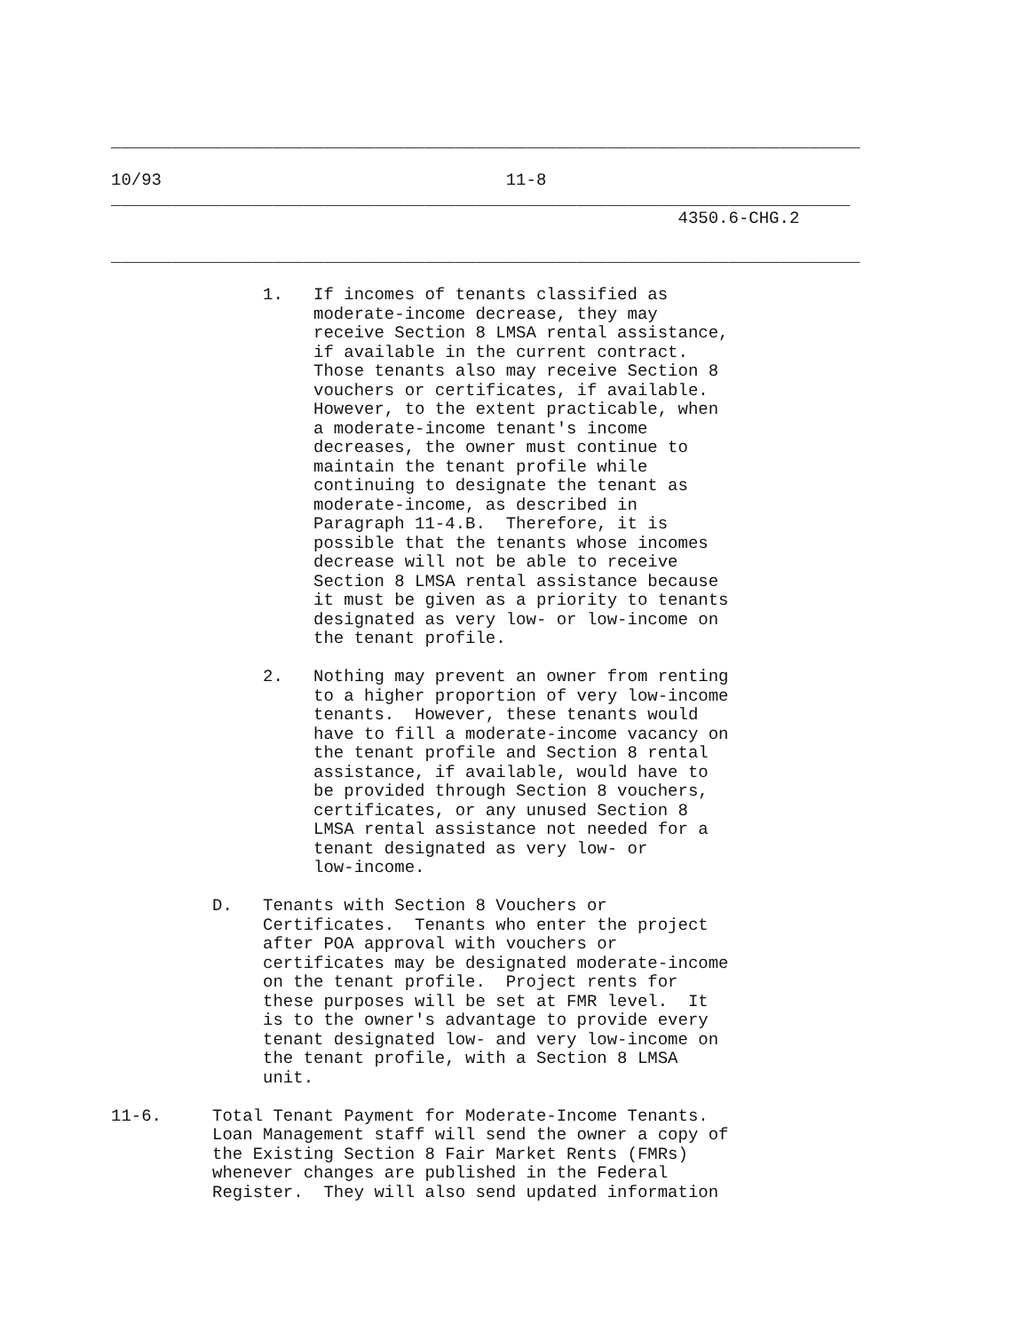__________________________________________________________________________

10/93                                  11-8
_________________________________________________________________________
                                                        4350.6-CHG.2

__________________________________________________________________________

               1.   If incomes of tenants classified as
                    moderate-income decrease, they may
                    receive Section 8 LMSA rental assistance,
                    if available in the current contract.
                    Those tenants also may receive Section 8
                    vouchers or certificates, if available.
                    However, to the extent practicable, when
                    a moderate-income tenant's income
                    decreases, the owner must continue to
                    maintain the tenant profile while
                    continuing to designate the tenant as
                    moderate-income, as described in
                    Paragraph 11-4.B.  Therefore, it is
                    possible that the tenants whose incomes
                    decrease will not be able to receive
                    Section 8 LMSA rental assistance because
                    it must be given as a priority to tenants
                    designated as very low- or low-income on
                    the tenant profile.

               2.   Nothing may prevent an owner from renting
                    to a higher proportion of very low-income
                    tenants.  However, these tenants would
                    have to fill a moderate-income vacancy on
                    the tenant profile and Section 8 rental
                    assistance, if available, would have to
                    be provided through Section 8 vouchers,
                    certificates, or any unused Section 8
                    LMSA rental assistance not needed for a
                    tenant designated as very low- or
                    low-income.

          D.   Tenants with Section 8 Vouchers or
               Certificates.  Tenants who enter the project
               after POA approval with vouchers or
               certificates may be designated moderate-income
               on the tenant profile.  Project rents for
               these purposes will be set at FMR level.  It
               is to the owner's advantage to provide every
               tenant designated low- and very low-income on
               the tenant profile, with a Section 8 LMSA
               unit.

11-6.     Total Tenant Payment for Moderate-Income Tenants.
          Loan Management staff will send the owner a copy of
          the Existing Section 8 Fair Market Rents (FMRs)
          whenever changes are published in the Federal
          Register.  They will also send updated information